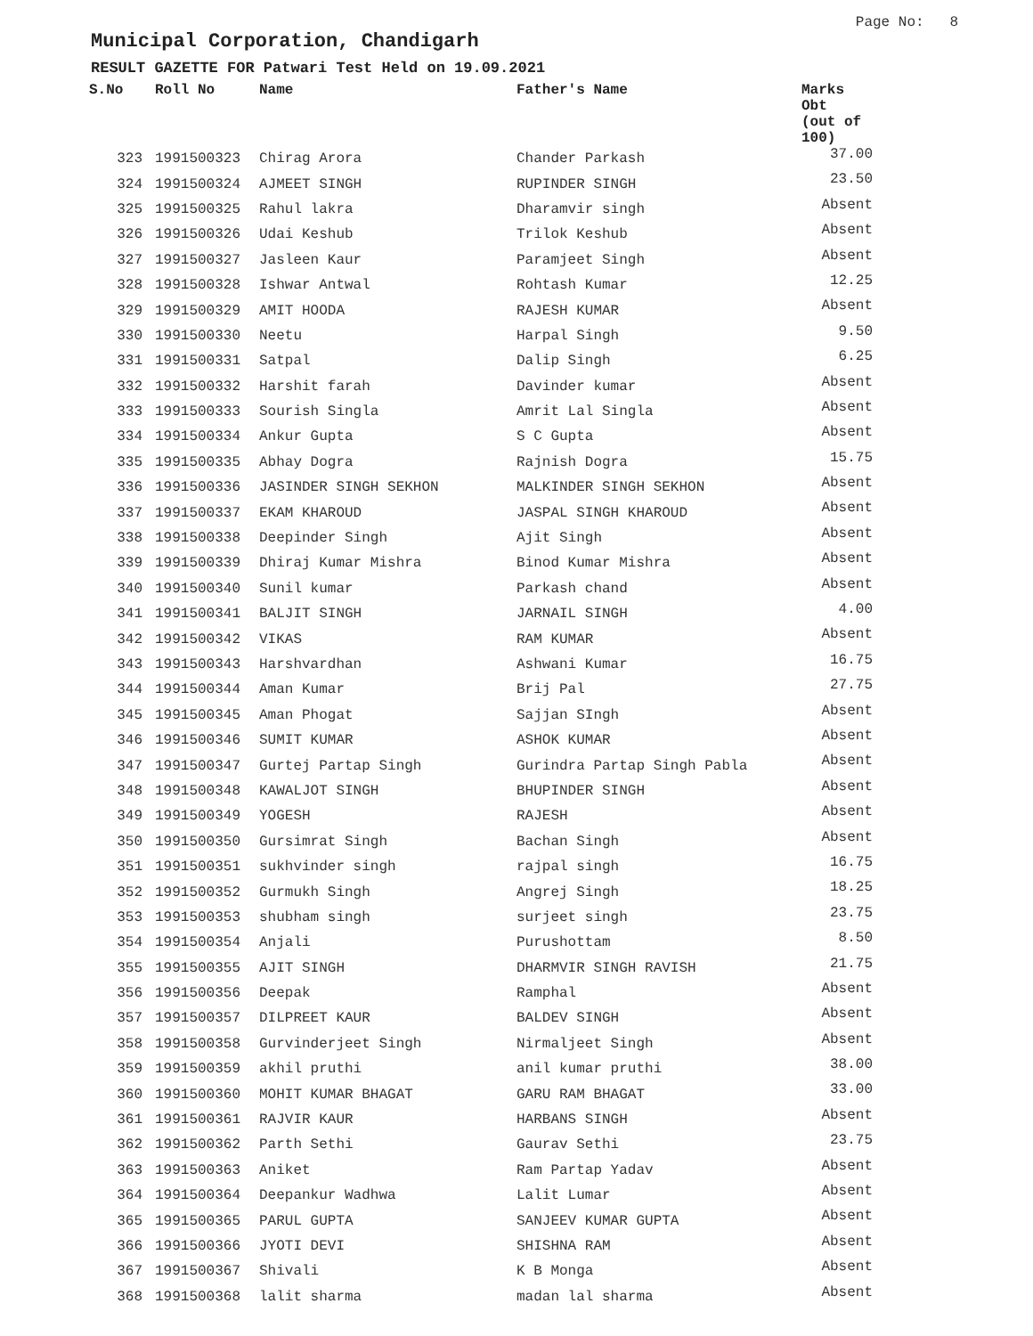Page No: 8
Municipal Corporation, Chandigarh
RESULT GAZETTE FOR Patwari Test Held on 19.09.2021
| S.No | Roll No | Name | Father's Name | Marks Obt (out of 100) |
| --- | --- | --- | --- | --- |
| 323 | 1991500323 | Chirag Arora | Chander Parkash | 37.00 |
| 324 | 1991500324 | AJMEET SINGH | RUPINDER SINGH | 23.50 |
| 325 | 1991500325 | Rahul lakra | Dharamvir singh | Absent |
| 326 | 1991500326 | Udai Keshub | Trilok Keshub | Absent |
| 327 | 1991500327 | Jasleen Kaur | Paramjeet Singh | Absent |
| 328 | 1991500328 | Ishwar Antwal | Rohtash Kumar | 12.25 |
| 329 | 1991500329 | AMIT HOODA | RAJESH KUMAR | Absent |
| 330 | 1991500330 | Neetu | Harpal Singh | 9.50 |
| 331 | 1991500331 | Satpal | Dalip Singh | 6.25 |
| 332 | 1991500332 | Harshit farah | Davinder kumar | Absent |
| 333 | 1991500333 | Sourish Singla | Amrit Lal Singla | Absent |
| 334 | 1991500334 | Ankur Gupta | S C Gupta | Absent |
| 335 | 1991500335 | Abhay Dogra | Rajnish Dogra | 15.75 |
| 336 | 1991500336 | JASINDER SINGH SEKHON | MALKINDER SINGH SEKHON | Absent |
| 337 | 1991500337 | EKAM KHAROUD | JASPAL SINGH KHAROUD | Absent |
| 338 | 1991500338 | Deepinder Singh | Ajit Singh | Absent |
| 339 | 1991500339 | Dhiraj Kumar Mishra | Binod Kumar Mishra | Absent |
| 340 | 1991500340 | Sunil kumar | Parkash chand | Absent |
| 341 | 1991500341 | BALJIT SINGH | JARNAIL SINGH | 4.00 |
| 342 | 1991500342 | VIKAS | RAM KUMAR | Absent |
| 343 | 1991500343 | Harshvardhan | Ashwani Kumar | 16.75 |
| 344 | 1991500344 | Aman Kumar | Brij Pal | 27.75 |
| 345 | 1991500345 | Aman Phogat | Sajjan SIngh | Absent |
| 346 | 1991500346 | SUMIT KUMAR | ASHOK KUMAR | Absent |
| 347 | 1991500347 | Gurtej Partap Singh | Gurindra Partap Singh Pabla | Absent |
| 348 | 1991500348 | KAWALJOT SINGH | BHUPINDER SINGH | Absent |
| 349 | 1991500349 | YOGESH | RAJESH | Absent |
| 350 | 1991500350 | Gursimrat Singh | Bachan Singh | Absent |
| 351 | 1991500351 | sukhvinder singh | rajpal singh | 16.75 |
| 352 | 1991500352 | Gurmukh Singh | Angrej Singh | 18.25 |
| 353 | 1991500353 | shubham singh | surjeet singh | 23.75 |
| 354 | 1991500354 | Anjali | Purushottam | 8.50 |
| 355 | 1991500355 | AJIT SINGH | DHARMVIR SINGH RAVISH | 21.75 |
| 356 | 1991500356 | Deepak | Ramphal | Absent |
| 357 | 1991500357 | DILPREET KAUR | BALDEV SINGH | Absent |
| 358 | 1991500358 | Gurvinderjeet Singh | Nirmaljeet Singh | Absent |
| 359 | 1991500359 | akhil pruthi | anil kumar pruthi | 38.00 |
| 360 | 1991500360 | MOHIT KUMAR BHAGAT | GARU RAM BHAGAT | 33.00 |
| 361 | 1991500361 | RAJVIR KAUR | HARBANS SINGH | Absent |
| 362 | 1991500362 | Parth Sethi | Gaurav Sethi | 23.75 |
| 363 | 1991500363 | Aniket | Ram Partap Yadav | Absent |
| 364 | 1991500364 | Deepankur Wadhwa | Lalit Lumar | Absent |
| 365 | 1991500365 | PARUL GUPTA | SANJEEV KUMAR GUPTA | Absent |
| 366 | 1991500366 | JYOTI DEVI | SHISHNA RAM | Absent |
| 367 | 1991500367 | Shivali | K B Monga | Absent |
| 368 | 1991500368 | lalit sharma | madan lal sharma | Absent |